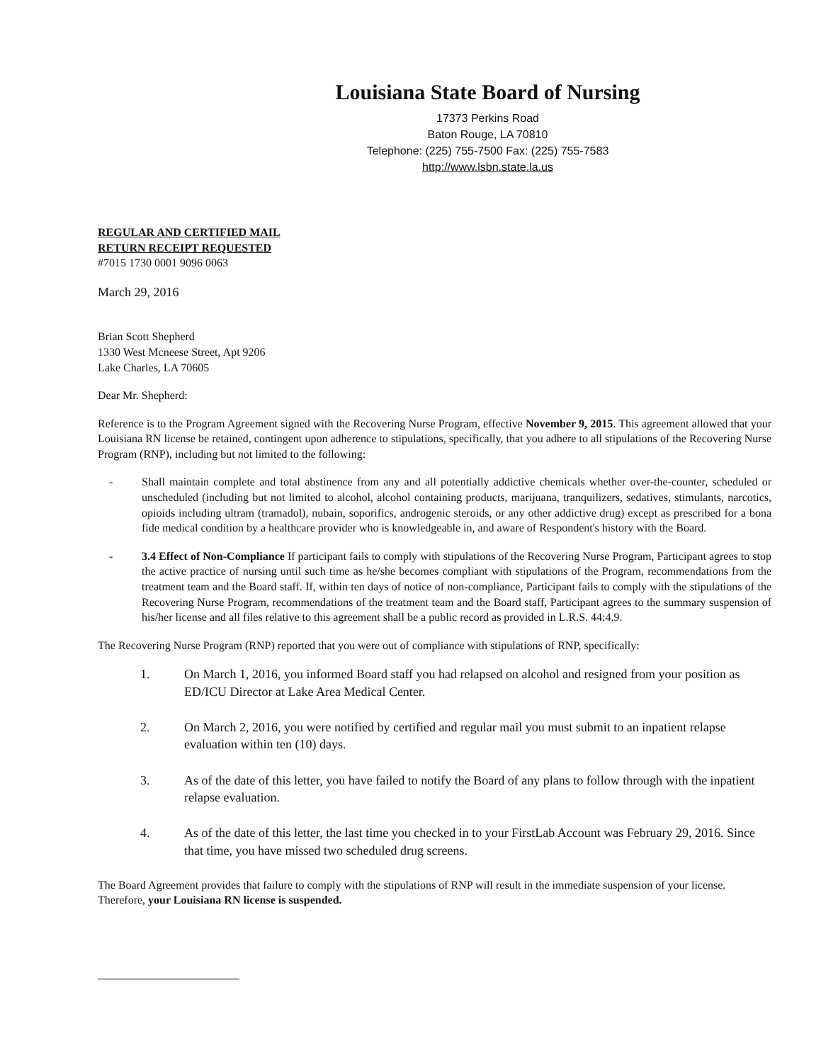Louisiana State Board of Nursing
17373 Perkins Road
Baton Rouge, LA 70810
Telephone: (225) 755-7500 Fax: (225) 755-7583
http://www.lsbn.state.la.us
REGULAR AND CERTIFIED MAIL
RETURN RECEIPT REQUESTED
#7015 1730 0001 9096 0063
March 29, 2016
Brian Scott Shepherd
1330 West Mcneese Street, Apt 9206
Lake Charles, LA 70605
Dear Mr. Shepherd:
Reference is to the Program Agreement signed with the Recovering Nurse Program, effective November 9, 2015. This agreement allowed that your Louisiana RN license be retained, contingent upon adherence to stipulations, specifically, that you adhere to all stipulations of the Recovering Nurse Program (RNP), including but not limited to the following:
- Shall maintain complete and total abstinence from any and all potentially addictive chemicals whether over-the-counter, scheduled or unscheduled (including but not limited to alcohol, alcohol containing products, marijuana, tranquilizers, sedatives, stimulants, narcotics, opioids including ultram (tramadol), nubain, soporifics, androgenic steroids, or any other addictive drug) except as prescribed for a bona fide medical condition by a healthcare provider who is knowledgeable in, and aware of Respondent's history with the Board.
- 3.4 Effect of Non-Compliance If participant fails to comply with stipulations of the Recovering Nurse Program, Participant agrees to stop the active practice of nursing until such time as he/she becomes compliant with stipulations of the Program, recommendations from the treatment team and the Board staff. If, within ten days of notice of non-compliance, Participant fails to comply with the stipulations of the Recovering Nurse Program, recommendations of the treatment team and the Board staff, Participant agrees to the summary suspension of his/her license and all files relative to this agreement shall be a public record as provided in L.R.S. 44:4.9.
The Recovering Nurse Program (RNP) reported that you were out of compliance with stipulations of RNP, specifically:
1. On March 1, 2016, you informed Board staff you had relapsed on alcohol and resigned from your position as ED/ICU Director at Lake Area Medical Center.
2. On March 2, 2016, you were notified by certified and regular mail you must submit to an inpatient relapse evaluation within ten (10) days.
3. As of the date of this letter, you have failed to notify the Board of any plans to follow through with the inpatient relapse evaluation.
4. As of the date of this letter, the last time you checked in to your FirstLab Account was February 29, 2016. Since that time, you have missed two scheduled drug screens.
The Board Agreement provides that failure to comply with the stipulations of RNP will result in the immediate suspension of your license. Therefore, your Louisiana RN license is suspended.